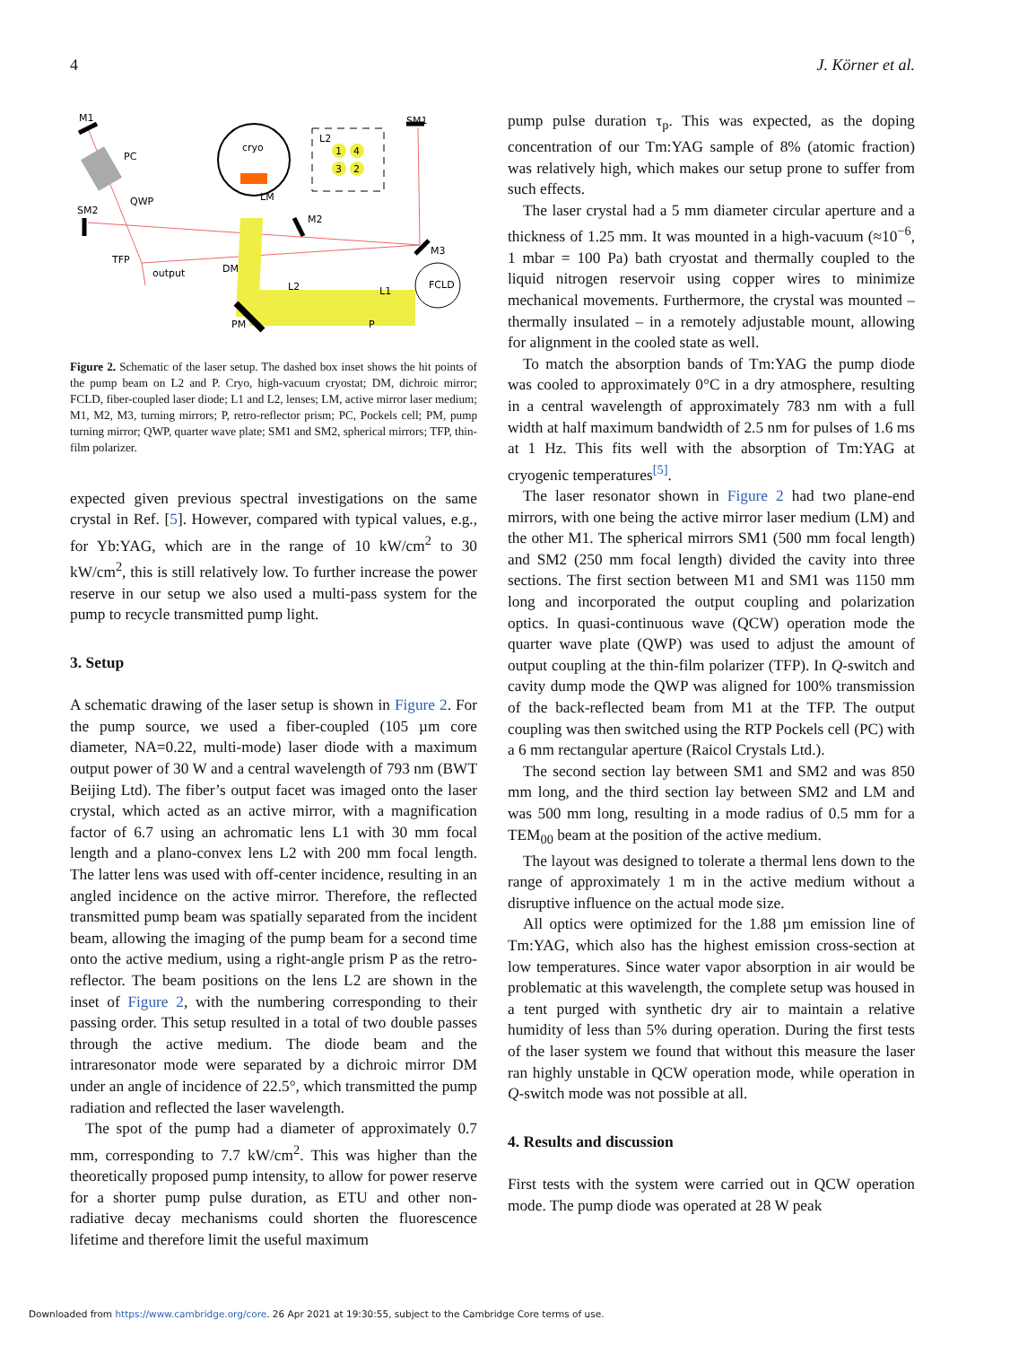4 J. Körner et al.
M1
PC
QWP
SM2
TFP
output
cryo
LM
M2
DM
L2
L1
PM
P
SM1
M3
FCLD
L2
1
4
3
2
Figure 2. Schematic of the laser setup. The dashed box inset shows the hit points of the pump beam on L2 and P. Cryo, high-vacuum cryostat; DM, dichroic mirror; FCLD, fiber-coupled laser diode; L1 and L2, lenses; LM, active mirror laser medium; M1, M2, M3, turning mirrors; P, retro-reflector prism; PC, Pockels cell; PM, pump turning mirror; QWP, quarter wave plate; SM1 and SM2, spherical mirrors; TFP, thin-film polarizer.
expected given previous spectral investigations on the same crystal in Ref. [5]. However, compared with typical values, e.g., for Yb:YAG, which are in the range of 10 kW/cm<sup>2</sup> to 30 kW/cm<sup>2</sup>, this is still relatively low. To further increase the power reserve in our setup we also used a multi-pass system for the pump to recycle transmitted pump light.
3. Setup
A schematic drawing of the laser setup is shown in Figure 2. For the pump source, we used a fiber-coupled (105 µm core diameter, NA=0.22, multi-mode) laser diode with a maximum output power of 30 W and a central wavelength of 793 nm (BWT Beijing Ltd). The fiber’s output facet was imaged onto the laser crystal, which acted as an active mirror, with a magnification factor of 6.7 using an achromatic lens L1 with 30 mm focal length and a plano-convex lens L2 with 200 mm focal length. The latter lens was used with off-center incidence, resulting in an angled incidence on the active mirror. Therefore, the reflected transmitted pump beam was spatially separated from the incident beam, allowing the imaging of the pump beam for a second time onto the active medium, using a right-angle prism P as the retro-reflector. The beam positions on the lens L2 are shown in the inset of Figure 2, with the numbering corresponding to their passing order. This setup resulted in a total of two double passes through the active medium. The diode beam and the intraresonator mode were separated by a dichroic mirror DM under an angle of incidence of 22.5°, which transmitted the pump radiation and reflected the laser wavelength.
The spot of the pump had a diameter of approximately 0.7 mm, corresponding to 7.7 kW/cm<sup>2</sup>. This was higher than the theoretically proposed pump intensity, to allow for power reserve for a shorter pump pulse duration, as ETU and other non-radiative decay mechanisms could shorten the fluorescence lifetime and therefore limit the useful maximum
pump pulse duration τ<sub>p</sub>. This was expected, as the doping concentration of our Tm:YAG sample of 8% (atomic fraction) was relatively high, which makes our setup prone to suffer from such effects.
The laser crystal had a 5 mm diameter circular aperture and a thickness of 1.25 mm. It was mounted in a high-vacuum (≈10<sup>−6</sup>, 1 mbar = 100 Pa) bath cryostat and thermally coupled to the liquid nitrogen reservoir using copper wires to minimize mechanical movements. Furthermore, the crystal was mounted – thermally insulated – in a remotely adjustable mount, allowing for alignment in the cooled state as well.
To match the absorption bands of Tm:YAG the pump diode was cooled to approximately 0°C in a dry atmosphere, resulting in a central wavelength of approximately 783 nm with a full width at half maximum bandwidth of 2.5 nm for pulses of 1.6 ms at 1 Hz. This fits well with the absorption of Tm:YAG at cryogenic temperatures<sup>[5]</sup>.
The laser resonator shown in Figure 2 had two plane-end mirrors, with one being the active mirror laser medium (LM) and the other M1. The spherical mirrors SM1 (500 mm focal length) and SM2 (250 mm focal length) divided the cavity into three sections. The first section between M1 and SM1 was 1150 mm long and incorporated the output coupling and polarization optics. In quasi-continuous wave (QCW) operation mode the quarter wave plate (QWP) was used to adjust the amount of output coupling at the thin-film polarizer (TFP). In Q-switch and cavity dump mode the QWP was aligned for 100% transmission of the back-reflected beam from M1 at the TFP. The output coupling was then switched using the RTP Pockels cell (PC) with a 6 mm rectangular aperture (Raicol Crystals Ltd.).
The second section lay between SM1 and SM2 and was 850 mm long, and the third section lay between SM2 and LM and was 500 mm long, resulting in a mode radius of 0.5 mm for a TEM<sub>00</sub> beam at the position of the active medium.
The layout was designed to tolerate a thermal lens down to the range of approximately 1 m in the active medium without a disruptive influence on the actual mode size.
All optics were optimized for the 1.88 µm emission line of Tm:YAG, which also has the highest emission cross-section at low temperatures. Since water vapor absorption in air would be problematic at this wavelength, the complete setup was housed in a tent purged with synthetic dry air to maintain a relative humidity of less than 5% during operation. During the first tests of the laser system we found that without this measure the laser ran highly unstable in QCW operation mode, while operation in Q-switch mode was not possible at all.
4. Results and discussion
First tests with the system were carried out in QCW operation mode. The pump diode was operated at 28 W peak
Downloaded from https://www.cambridge.org/core. 26 Apr 2021 at 19:30:55, subject to the Cambridge Core terms of use.